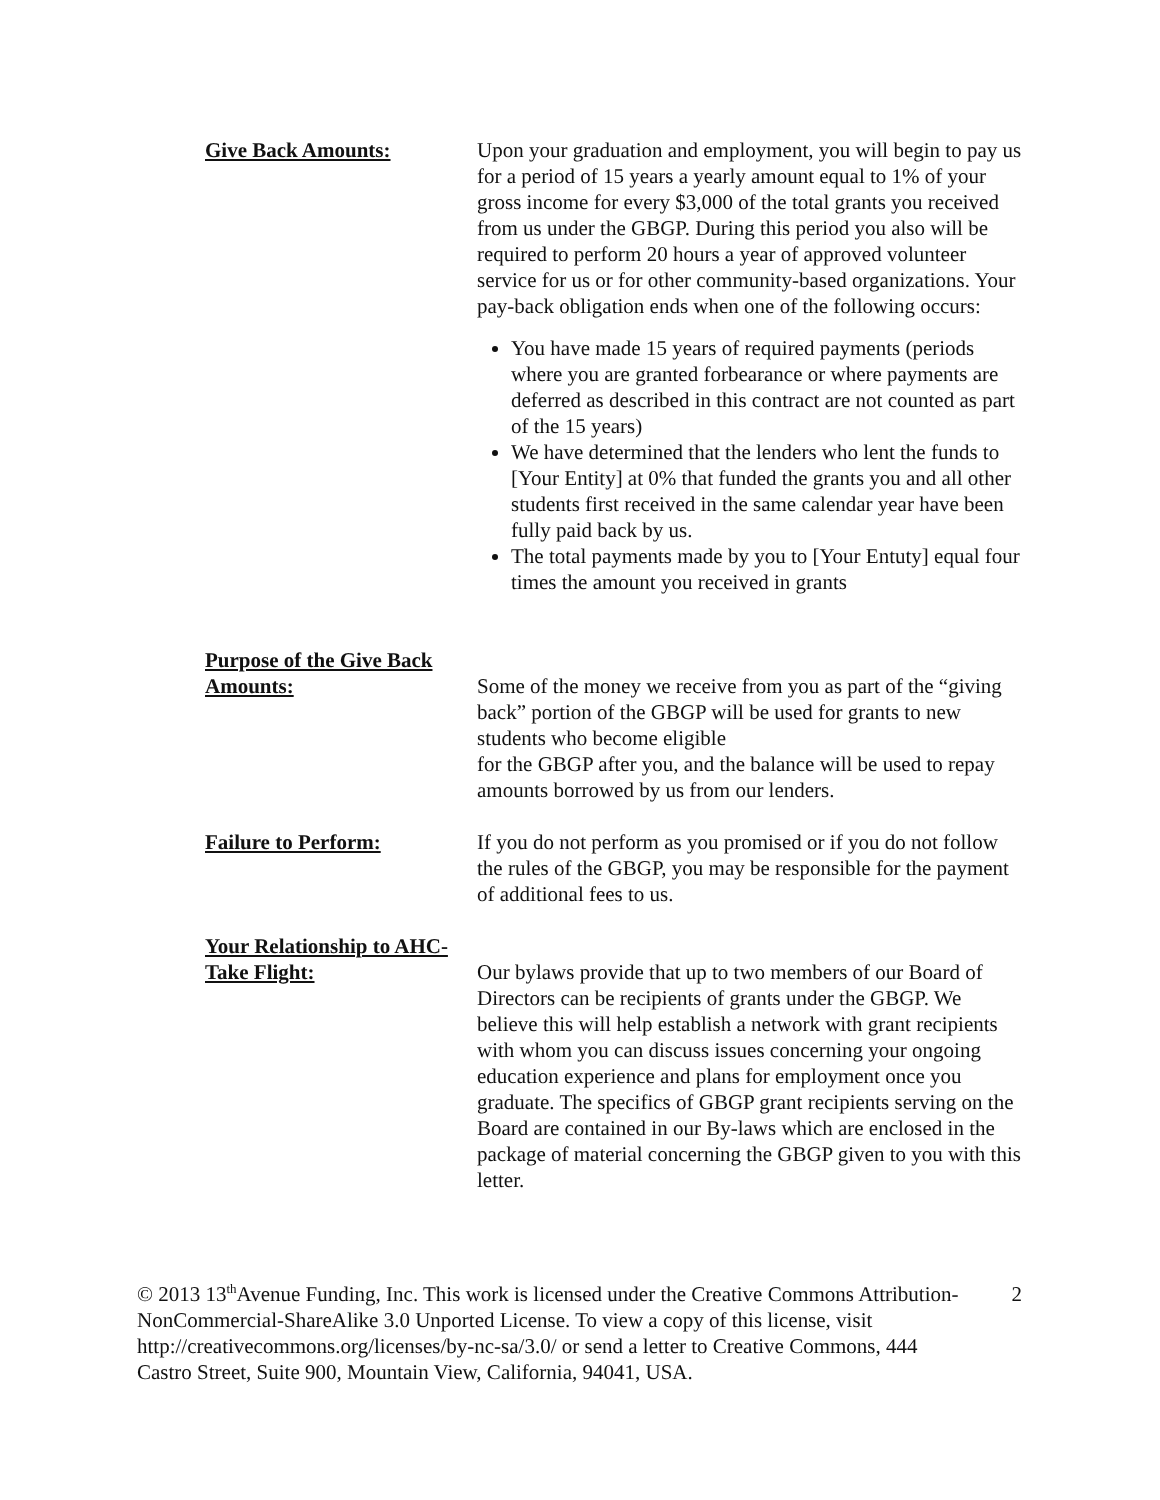Give Back Amounts: Upon your graduation and employment, you will begin to pay us for a period of 15 years a yearly amount equal to 1% of your gross income for every $3,000 of the total grants you received from us under the GBGP. During this period you also will be required to perform 20 hours a year of approved volunteer service for us or for other community-based organizations. Your pay-back obligation ends when one of the following occurs:
You have made 15 years of required payments (periods where you are granted forbearance or where payments are deferred as described in this contract are not counted as part of the 15 years)
We have determined that the lenders who lent the funds to [Your Entity] at 0% that funded the grants you and all other students first received in the same calendar year have been fully paid back by us.
The total payments made by you to [Your Entuty] equal four times the amount you received in grants
Purpose of the Give Back Amounts:
Some of the money we receive from you as part of the “giving back” portion of the GBGP will be used for grants to new students who become eligible
for the GBGP after you, and the balance will be used to repay amounts borrowed by us from our lenders.
Failure to Perform: If you do not perform as you promised or if you do not follow the rules of the GBGP, you may be responsible for the payment of additional fees to us.
Your Relationship to AHC-Take Flight:
Our bylaws provide that up to two members of our Board of Directors can be recipients of grants under the GBGP. We believe this will help establish a network with grant recipients with whom you can discuss issues concerning your ongoing education experience and plans for employment once you graduate. The specifics of GBGP grant recipients serving on the Board are contained in our By-laws which are enclosed in the package of material concerning the GBGP given to you with this letter.
© 2013 13<sup>th</sup>Avenue Funding, Inc. This work is licensed under the Creative Commons Attribution-NonCommercial-ShareAlike 3.0 Unported License. To view a copy of this license, visit http://creativecommons.org/licenses/by-nc-sa/3.0/ or send a letter to Creative Commons, 444 Castro Street, Suite 900, Mountain View, California, 94041, USA.
2